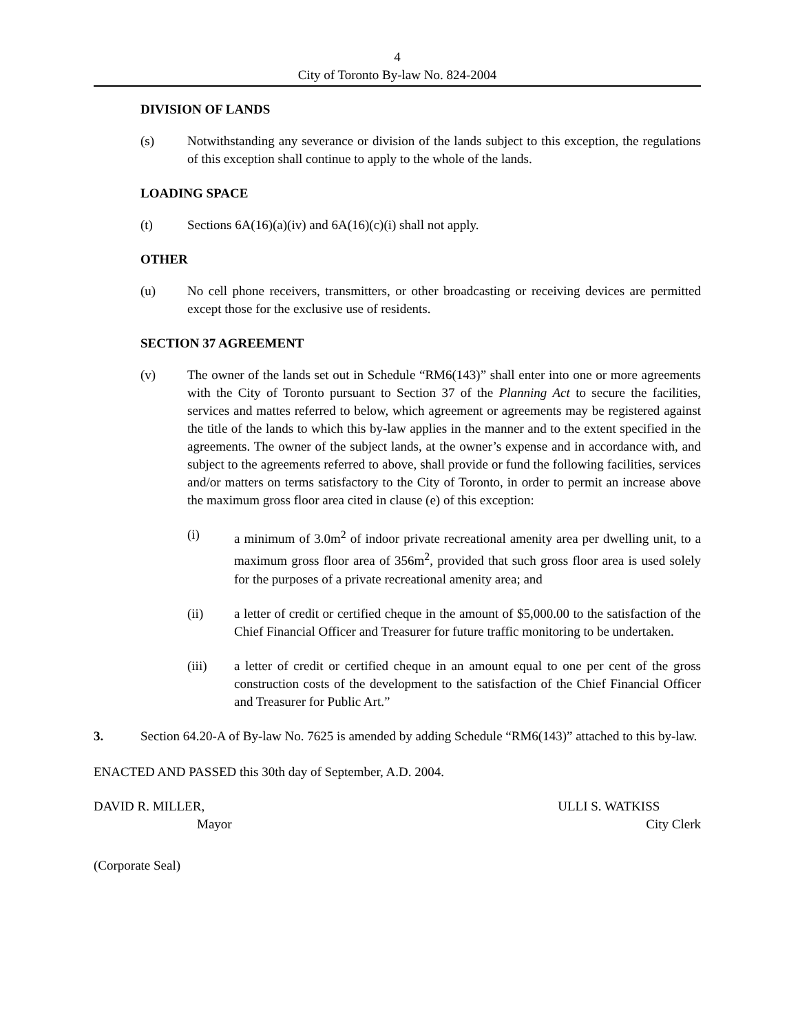4
City of Toronto By-law No. 824-2004
DIVISION OF LANDS
(s) Notwithstanding any severance or division of the lands subject to this exception, the regulations of this exception shall continue to apply to the whole of the lands.
LOADING SPACE
(t) Sections 6A(16)(a)(iv) and 6A(16)(c)(i) shall not apply.
OTHER
(u) No cell phone receivers, transmitters, or other broadcasting or receiving devices are permitted except those for the exclusive use of residents.
SECTION 37 AGREEMENT
(v) The owner of the lands set out in Schedule “RM6(143)” shall enter into one or more agreements with the City of Toronto pursuant to Section 37 of the Planning Act to secure the facilities, services and mattes referred to below, which agreement or agreements may be registered against the title of the lands to which this by-law applies in the manner and to the extent specified in the agreements. The owner of the subject lands, at the owner’s expense and in accordance with, and subject to the agreements referred to above, shall provide or fund the following facilities, services and/or matters on terms satisfactory to the City of Toronto, in order to permit an increase above the maximum gross floor area cited in clause (e) of this exception:
(i) a minimum of 3.0m<sup>2</sup> of indoor private recreational amenity area per dwelling unit, to a maximum gross floor area of 356m<sup>2</sup>, provided that such gross floor area is used solely for the purposes of a private recreational amenity area; and
(ii) a letter of credit or certified cheque in the amount of $5,000.00 to the satisfaction of the Chief Financial Officer and Treasurer for future traffic monitoring to be undertaken.
(iii) a letter of credit or certified cheque in an amount equal to one per cent of the gross construction costs of the development to the satisfaction of the Chief Financial Officer and Treasurer for Public Art.”
3. Section 64.20-A of By-law No. 7625 is amended by adding Schedule “RM6(143)” attached to this by-law.
ENACTED AND PASSED this 30th day of September, A.D. 2004.
DAVID R. MILLER,
Mayor
ULLI S. WATKISS
City Clerk
(Corporate Seal)